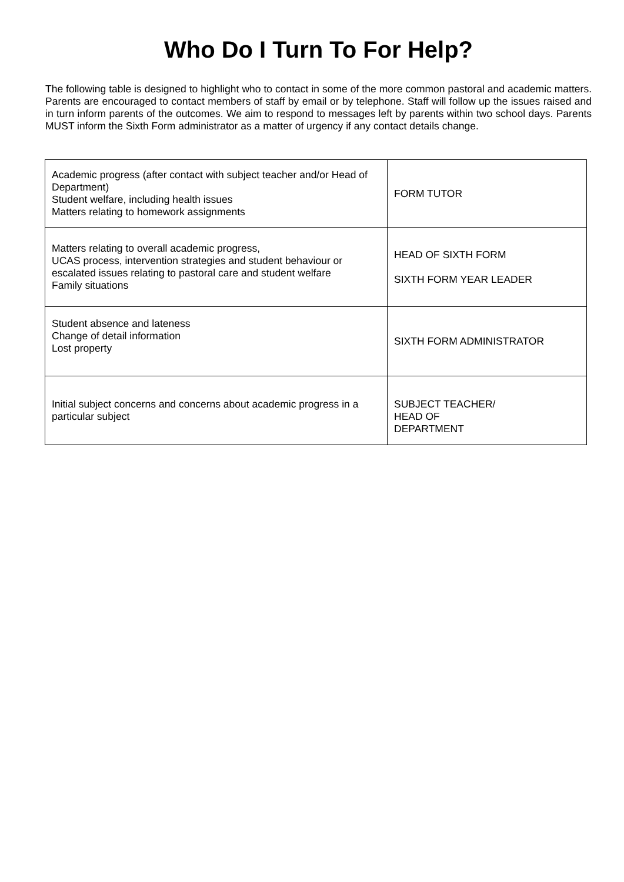Who Do I Turn To For Help?
The following table is designed to highlight who to contact in some of the more common pastoral and academic matters. Parents are encouraged to contact members of staff by email or by telephone. Staff will follow up the issues raised and in turn inform parents of the outcomes. We aim to respond to messages left by parents within two school days. Parents MUST inform the Sixth Form administrator as a matter of urgency if any contact details change.
| Academic progress (after contact with subject teacher and/or Head of Department) Student welfare, including health issues Matters relating to homework assignments | FORM TUTOR |
| Matters relating to overall academic progress, UCAS process, intervention strategies and student behaviour or escalated issues relating to pastoral care and student welfare Family situations | HEAD OF SIXTH FORM SIXTH FORM YEAR LEADER |
| Student absence and lateness Change of detail information Lost property | SIXTH FORM ADMINISTRATOR |
| Initial subject concerns and concerns about academic progress in a particular subject | SUBJECT TEACHER/ HEAD OF DEPARTMENT |